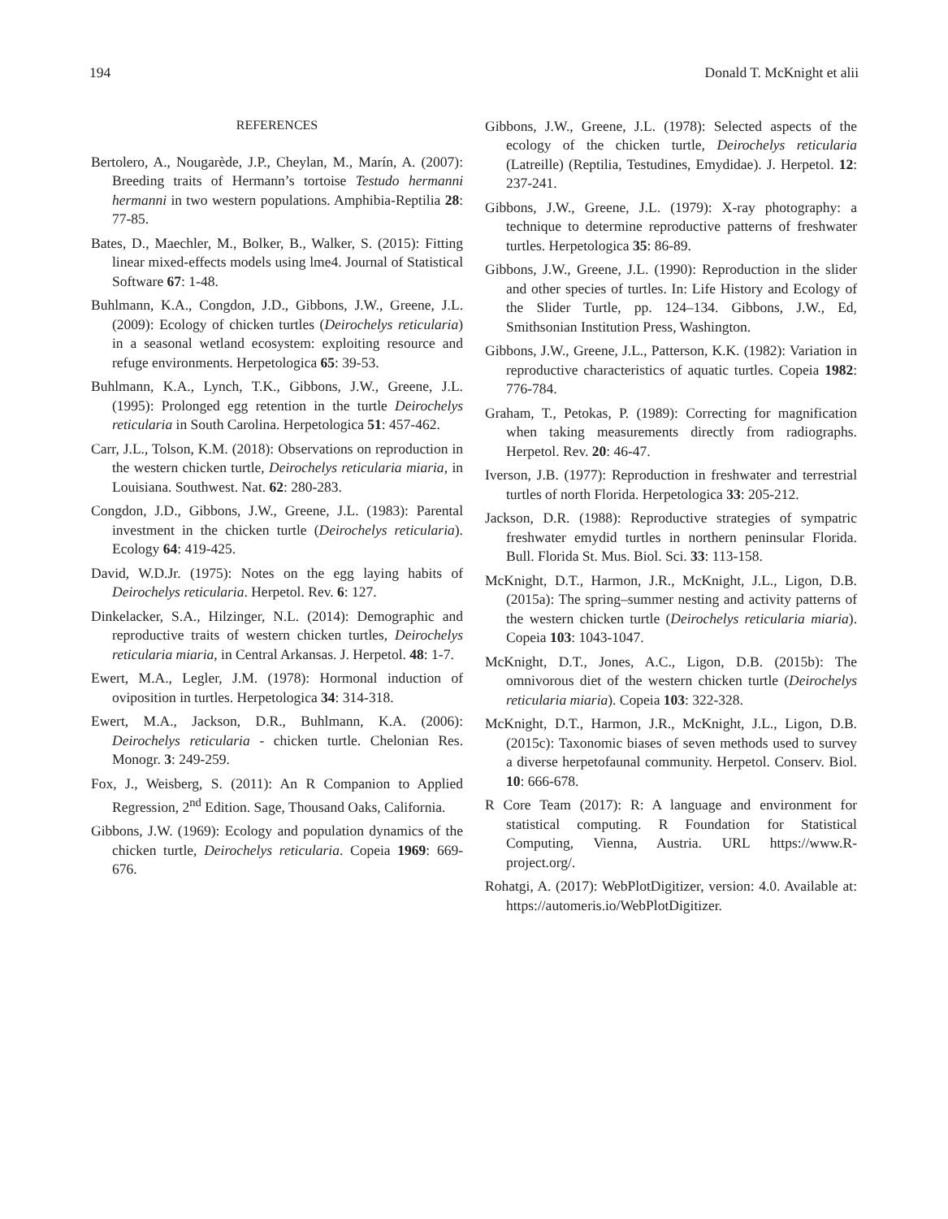194 Donald T. McKnight et alii
REFERENCES
Bertolero, A., Nougarède, J.P., Cheylan, M., Marín, A. (2007): Breeding traits of Hermann’s tortoise Testudo hermanni hermanni in two western populations. Amphibia-Reptilia 28: 77-85.
Bates, D., Maechler, M., Bolker, B., Walker, S. (2015): Fitting linear mixed-effects models using lme4. Journal of Statistical Software 67: 1-48.
Buhlmann, K.A., Congdon, J.D., Gibbons, J.W., Greene, J.L. (2009): Ecology of chicken turtles (Deirochelys reticularia) in a seasonal wetland ecosystem: exploiting resource and refuge environments. Herpetologica 65: 39-53.
Buhlmann, K.A., Lynch, T.K., Gibbons, J.W., Greene, J.L. (1995): Prolonged egg retention in the turtle Deirochelys reticularia in South Carolina. Herpetologica 51: 457-462.
Carr, J.L., Tolson, K.M. (2018): Observations on reproduction in the western chicken turtle, Deirochelys reticularia miaria, in Louisiana. Southwest. Nat. 62: 280-283.
Congdon, J.D., Gibbons, J.W., Greene, J.L. (1983): Parental investment in the chicken turtle (Deirochelys reticularia). Ecology 64: 419-425.
David, W.D.Jr. (1975): Notes on the egg laying habits of Deirochelys reticularia. Herpetol. Rev. 6: 127.
Dinkelacker, S.A., Hilzinger, N.L. (2014): Demographic and reproductive traits of western chicken turtles, Deirochelys reticularia miaria, in Central Arkansas. J. Herpetol. 48: 1-7.
Ewert, M.A., Legler, J.M. (1978): Hormonal induction of oviposition in turtles. Herpetologica 34: 314-318.
Ewert, M.A., Jackson, D.R., Buhlmann, K.A. (2006): Deirochelys reticularia - chicken turtle. Chelonian Res. Monogr. 3: 249-259.
Fox, J., Weisberg, S. (2011): An R Companion to Applied Regression, 2<sup>nd</sup> Edition. Sage, Thousand Oaks, California.
Gibbons, J.W. (1969): Ecology and population dynamics of the chicken turtle, Deirochelys reticularia. Copeia 1969: 669-676.
Gibbons, J.W., Greene, J.L. (1978): Selected aspects of the ecology of the chicken turtle, Deirochelys reticularia (Latreille) (Reptilia, Testudines, Emydidae). J. Herpetol. 12: 237-241.
Gibbons, J.W., Greene, J.L. (1979): X-ray photography: a technique to determine reproductive patterns of freshwater turtles. Herpetologica 35: 86-89.
Gibbons, J.W., Greene, J.L. (1990): Reproduction in the slider and other species of turtles. In: Life History and Ecology of the Slider Turtle, pp. 124–134. Gibbons, J.W., Ed, Smithsonian Institution Press, Washington.
Gibbons, J.W., Greene, J.L., Patterson, K.K. (1982): Variation in reproductive characteristics of aquatic turtles. Copeia 1982: 776-784.
Graham, T., Petokas, P. (1989): Correcting for magnification when taking measurements directly from radiographs. Herpetol. Rev. 20: 46-47.
Iverson, J.B. (1977): Reproduction in freshwater and terrestrial turtles of north Florida. Herpetologica 33: 205-212.
Jackson, D.R. (1988): Reproductive strategies of sympatric freshwater emydid turtles in northern peninsular Florida. Bull. Florida St. Mus. Biol. Sci. 33: 113-158.
McKnight, D.T., Harmon, J.R., McKnight, J.L., Ligon, D.B. (2015a): The spring–summer nesting and activity patterns of the western chicken turtle (Deirochelys reticularia miaria). Copeia 103: 1043-1047.
McKnight, D.T., Jones, A.C., Ligon, D.B. (2015b): The omnivorous diet of the western chicken turtle (Deirochelys reticularia miaria). Copeia 103: 322-328.
McKnight, D.T., Harmon, J.R., McKnight, J.L., Ligon, D.B. (2015c): Taxonomic biases of seven methods used to survey a diverse herpetofaunal community. Herpetol. Conserv. Biol. 10: 666-678.
R Core Team (2017): R: A language and environment for statistical computing. R Foundation for Statistical Computing, Vienna, Austria. URL https://www.R-project.org/.
Rohatgi, A. (2017): WebPlotDigitizer, version: 4.0. Available at: https://automeris.io/WebPlotDigitizer.